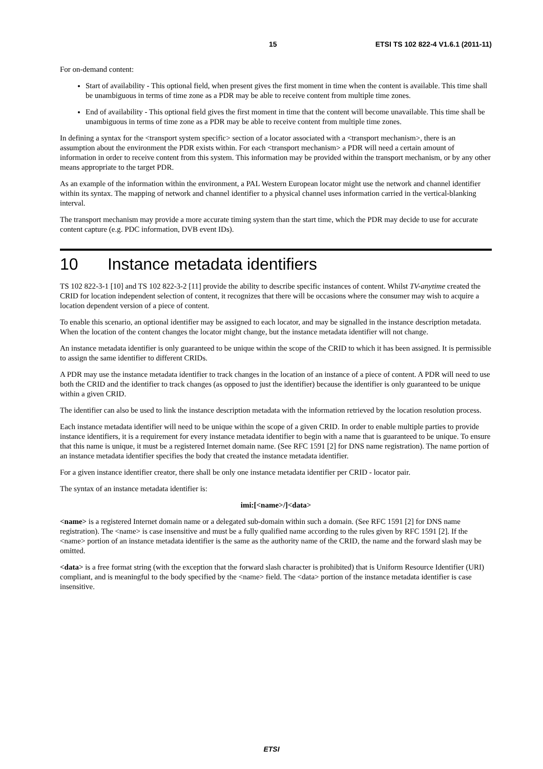15 ETSI TS 102 822-4 V1.6.1 (2011-11)
For on-demand content:
Start of availability - This optional field, when present gives the first moment in time when the content is available. This time shall be unambiguous in terms of time zone as a PDR may be able to receive content from multiple time zones.
End of availability - This optional field gives the first moment in time that the content will become unavailable. This time shall be unambiguous in terms of time zone as a PDR may be able to receive content from multiple time zones.
In defining a syntax for the <transport system specific> section of a locator associated with a <transport mechanism>, there is an assumption about the environment the PDR exists within. For each <transport mechanism> a PDR will need a certain amount of information in order to receive content from this system. This information may be provided within the transport mechanism, or by any other means appropriate to the target PDR.
As an example of the information within the environment, a PAL Western European locator might use the network and channel identifier within its syntax. The mapping of network and channel identifier to a physical channel uses information carried in the vertical-blanking interval.
The transport mechanism may provide a more accurate timing system than the start time, which the PDR may decide to use for accurate content capture (e.g. PDC information, DVB event IDs).
10 Instance metadata identifiers
TS 102 822-3-1 [10] and TS 102 822-3-2 [11] provide the ability to describe specific instances of content. Whilst TV-anytime created the CRID for location independent selection of content, it recognizes that there will be occasions where the consumer may wish to acquire a location dependent version of a piece of content.
To enable this scenario, an optional identifier may be assigned to each locator, and may be signalled in the instance description metadata. When the location of the content changes the locator might change, but the instance metadata identifier will not change.
An instance metadata identifier is only guaranteed to be unique within the scope of the CRID to which it has been assigned. It is permissible to assign the same identifier to different CRIDs.
A PDR may use the instance metadata identifier to track changes in the location of an instance of a piece of content. A PDR will need to use both the CRID and the identifier to track changes (as opposed to just the identifier) because the identifier is only guaranteed to be unique within a given CRID.
The identifier can also be used to link the instance description metadata with the information retrieved by the location resolution process.
Each instance metadata identifier will need to be unique within the scope of a given CRID. In order to enable multiple parties to provide instance identifiers, it is a requirement for every instance metadata identifier to begin with a name that is guaranteed to be unique. To ensure that this name is unique, it must be a registered Internet domain name. (See RFC 1591 [2] for DNS name registration). The name portion of an instance metadata identifier specifies the body that created the instance metadata identifier.
For a given instance identifier creator, there shall be only one instance metadata identifier per CRID - locator pair.
The syntax of an instance metadata identifier is:
imi:[<name>/]<data>
<name> is a registered Internet domain name or a delegated sub-domain within such a domain. (See RFC 1591 [2] for DNS name registration). The <name> is case insensitive and must be a fully qualified name according to the rules given by RFC 1591 [2]. If the <name> portion of an instance metadata identifier is the same as the authority name of the CRID, the name and the forward slash may be omitted.
<data> is a free format string (with the exception that the forward slash character is prohibited) that is Uniform Resource Identifier (URI) compliant, and is meaningful to the body specified by the <name> field. The <data> portion of the instance metadata identifier is case insensitive.
ETSI